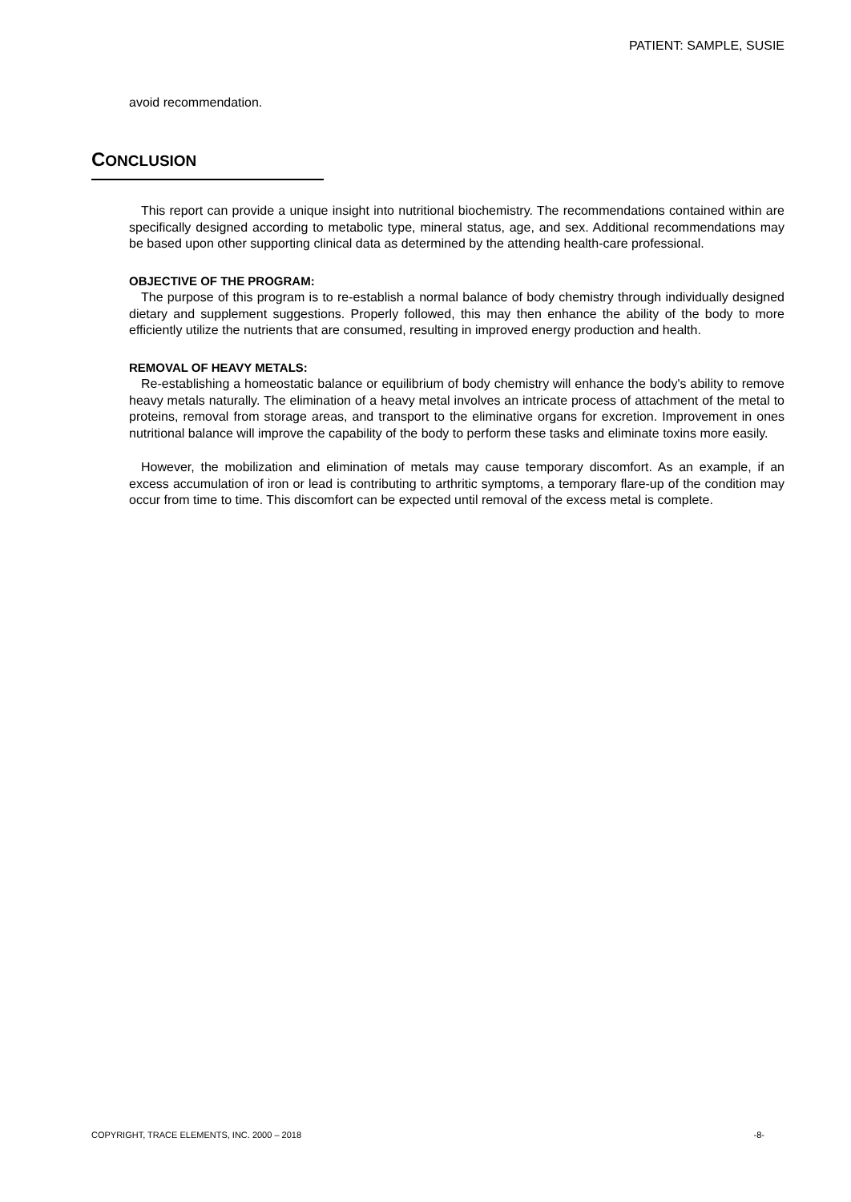PATIENT: SAMPLE, SUSIE
avoid recommendation.
CONCLUSION
This report can provide a unique insight into nutritional biochemistry. The recommendations contained within are specifically designed according to metabolic type, mineral status, age, and sex. Additional recommendations may be based upon other supporting clinical data as determined by the attending health-care professional.
OBJECTIVE OF THE PROGRAM:
The purpose of this program is to re-establish a normal balance of body chemistry through individually designed dietary and supplement suggestions. Properly followed, this may then enhance the ability of the body to more efficiently utilize the nutrients that are consumed, resulting in improved energy production and health.
REMOVAL OF HEAVY METALS:
Re-establishing a homeostatic balance or equilibrium of body chemistry will enhance the body's ability to remove heavy metals naturally. The elimination of a heavy metal involves an intricate process of attachment of the metal to proteins, removal from storage areas, and transport to the eliminative organs for excretion. Improvement in ones nutritional balance will improve the capability of the body to perform these tasks and eliminate toxins more easily.
However, the mobilization and elimination of metals may cause temporary discomfort. As an example, if an excess accumulation of iron or lead is contributing to arthritic symptoms, a temporary flare-up of the condition may occur from time to time. This discomfort can be expected until removal of the excess metal is complete.
COPYRIGHT, TRACE ELEMENTS, INC. 2000 – 2018 -8-